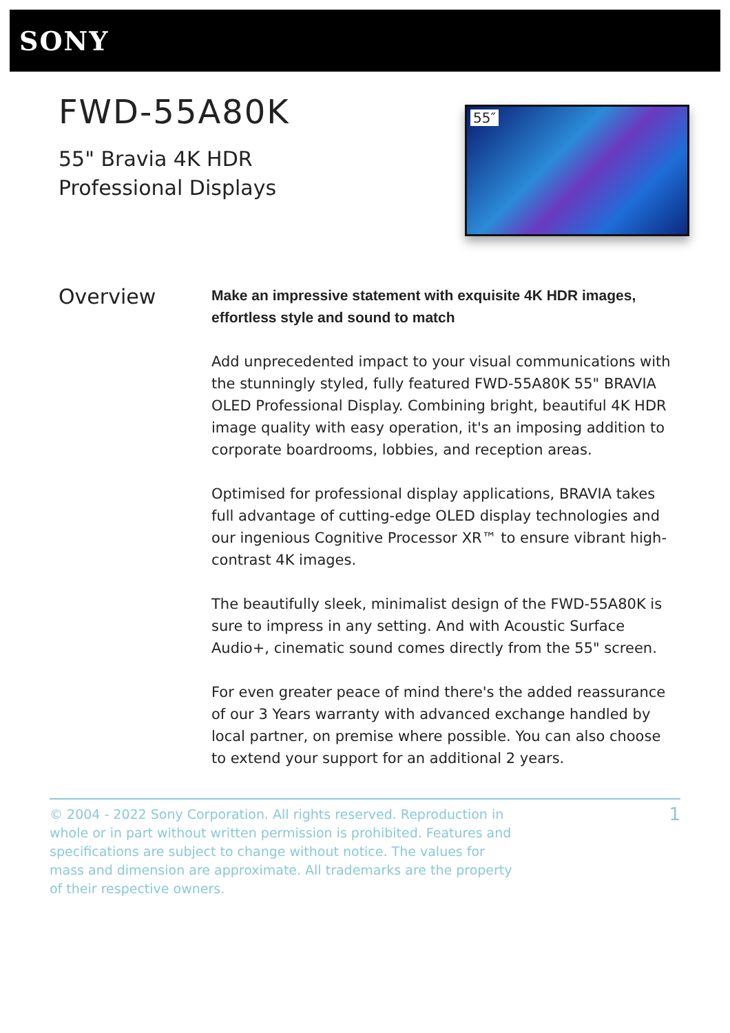SONY
FWD-55A80K
55" Bravia 4K HDR Professional Displays
55″
Overview
Make an impressive statement with exquisite 4K HDR images, effortless style and sound to match
Add unprecedented impact to your visual communications with the stunningly styled, fully featured FWD-55A80K 55" BRAVIA OLED Professional Display. Combining bright, beautiful 4K HDR image quality with easy operation, it's an imposing addition to corporate boardrooms, lobbies, and reception areas.
Optimised for professional display applications, BRAVIA takes full advantage of cutting-edge OLED display technologies and our ingenious Cognitive Processor XR™ to ensure vibrant high-contrast 4K images.
The beautifully sleek, minimalist design of the FWD-55A80K is sure to impress in any setting. And with Acoustic Surface Audio+, cinematic sound comes directly from the 55" screen.
For even greater peace of mind there's the added reassurance of our 3 Years warranty with advanced exchange handled by local partner, on premise where possible. You can also choose to extend your support for an additional 2 years.
© 2004 - 2022 Sony Corporation. All rights reserved. Reproduction in whole or in part without written permission is prohibited. Features and specifications are subject to change without notice. The values for mass and dimension are approximate. All trademarks are the property of their respective owners.
1